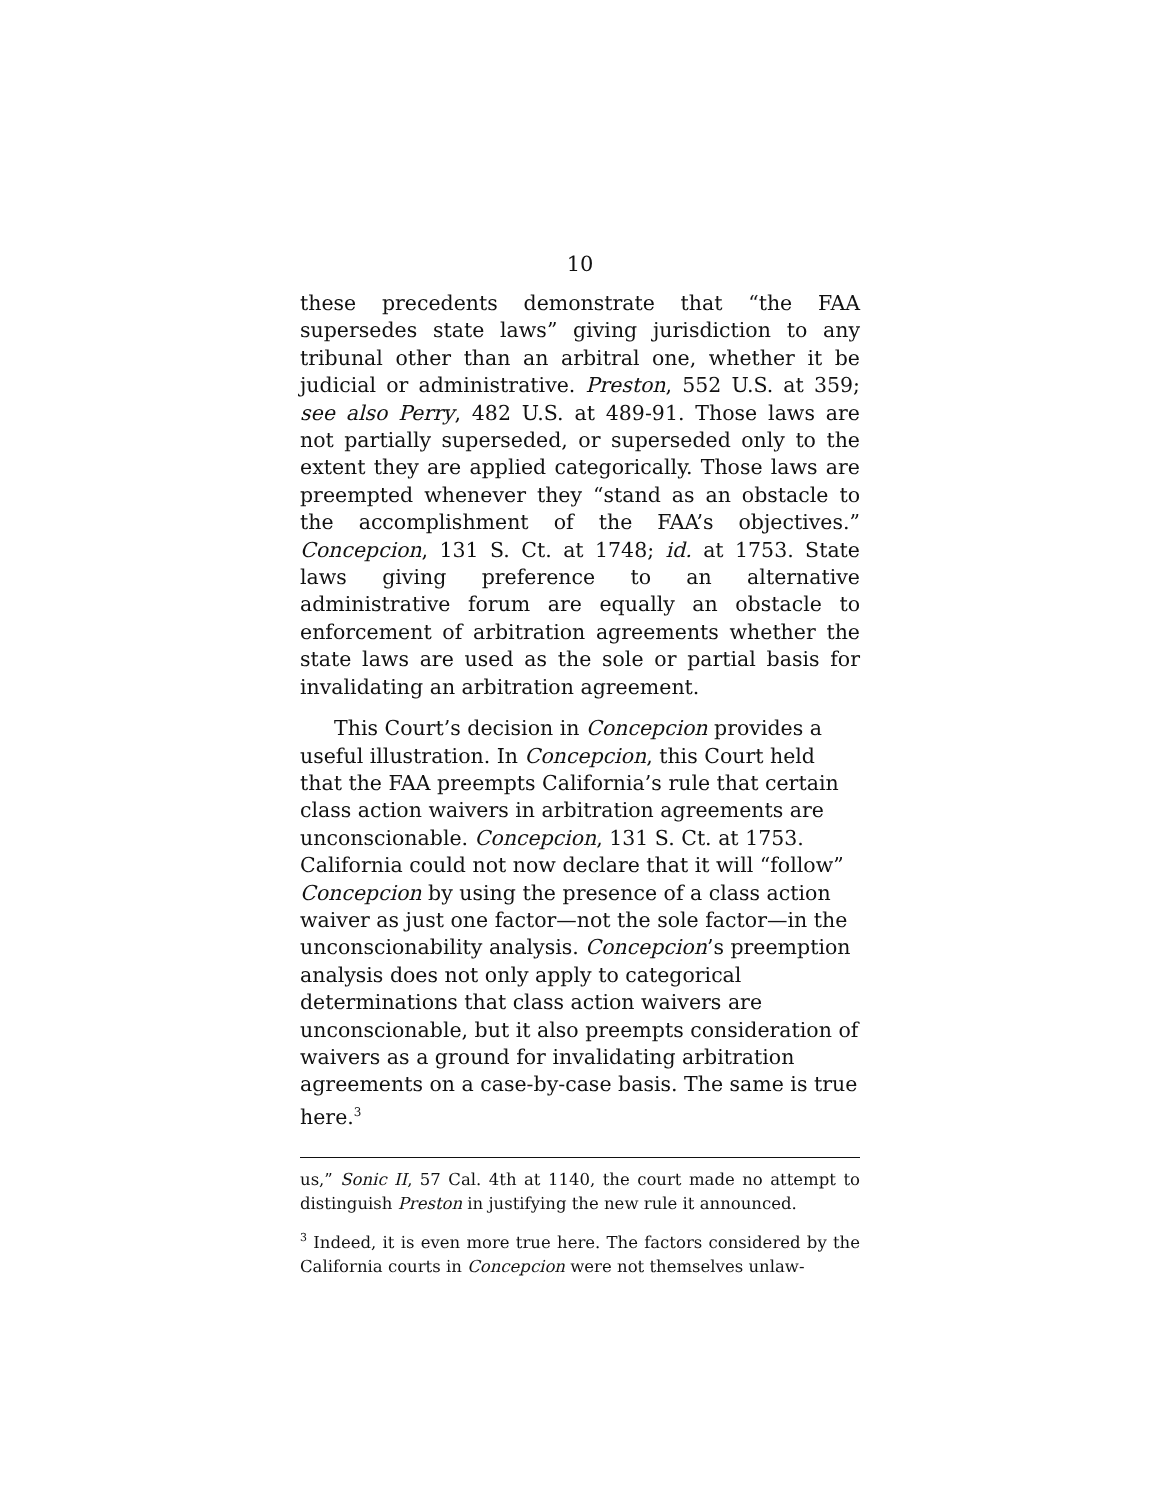10
these precedents demonstrate that “the FAA supersedes state laws” giving jurisdiction to any tribunal other than an arbitral one, whether it be judicial or administrative. Preston, 552 U.S. at 359; see also Perry, 482 U.S. at 489-91. Those laws are not partially superseded, or superseded only to the extent they are applied categorically. Those laws are preempted whenever they “stand as an obstacle to the accomplishment of the FAA’s objectives.” Concepcion, 131 S. Ct. at 1748; id. at 1753. State laws giving preference to an alternative administrative forum are equally an obstacle to enforcement of arbitration agreements whether the state laws are used as the sole or partial basis for invalidating an arbitration agreement.
This Court’s decision in Concepcion provides a useful illustration. In Concepcion, this Court held that the FAA preempts California’s rule that certain class action waivers in arbitration agreements are unconscionable. Concepcion, 131 S. Ct. at 1753. California could not now declare that it will “follow” Concepcion by using the presence of a class action waiver as just one factor—not the sole factor—in the unconscionability analysis. Concepcion’s preemption analysis does not only apply to categorical determinations that class action waivers are unconscionable, but it also preempts consideration of waivers as a ground for invalidating arbitration agreements on a case-by-case basis. The same is true here.<sup>3</sup>
us,” Sonic II, 57 Cal. 4th at 1140, the court made no attempt to distinguish Preston in justifying the new rule it announced.
<sup>3</sup> Indeed, it is even more true here. The factors considered by the California courts in Concepcion were not themselves unlaw-